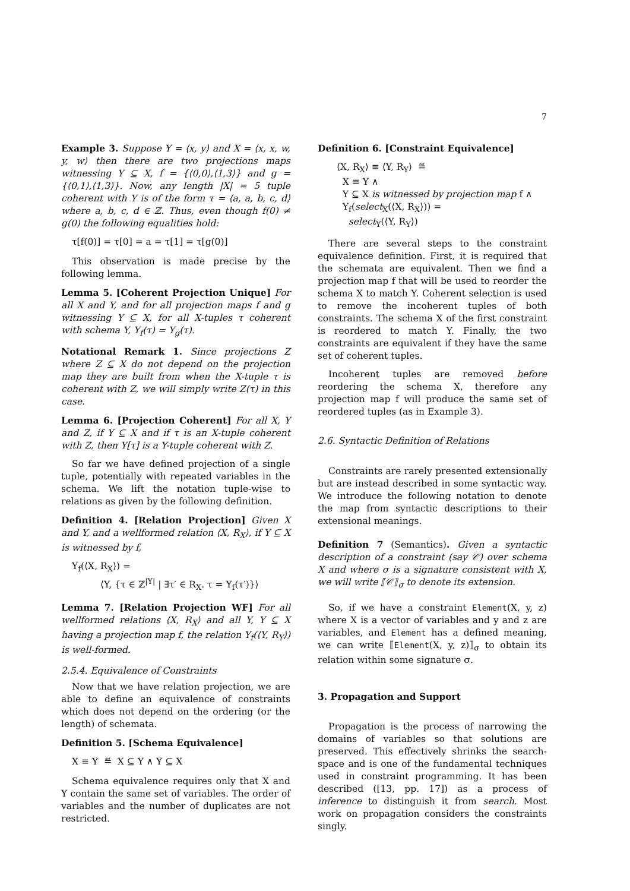7
Example 3. Suppose Y = ⟨x, y⟩ and X = ⟨x, x, w, y, w⟩ then there are two projections maps witnessing Y ⊆ X, f = {⟨0,0⟩,⟨1,3⟩} and g = {⟨0,1⟩,⟨1,3⟩}. Now, any length |X| = 5 tuple coherent with Y is of the form τ = ⟨a, a, b, c, d⟩ where a, b, c, d ∈ ℤ. Thus, even though f(0) ≠ g(0) the following equalities hold:
τ[f(0)] = τ[0] = a = τ[1] = τ[g(0)]
This observation is made precise by the following lemma.
Lemma 5. [Coherent Projection Unique] For all X and Y, and for all projection maps f and g witnessing Y ⊆ X, for all X-tuples τ coherent with schema Y, Y<sub>f</sub>(τ) = Y<sub>g</sub>(τ).
Notational Remark 1. Since projections Z where Z ⊆ X do not depend on the projection map they are built from when the X-tuple τ is coherent with Z, we will simply write Z(τ) in this case.
Lemma 6. [Projection Coherent] For all X, Y and Z, if Y ⊆ X and if τ is an X-tuple coherent with Z, then Y[τ] is a Y-tuple coherent with Z.
So far we have defined projection of a single tuple, potentially with repeated variables in the schema. We lift the notation tuple-wise to relations as given by the following definition.
Definition 4. [Relation Projection] Given X and Y, and a wellformed relation ⟨X, R<sub>X</sub>⟩, if Y ⊆ X is witnessed by f,
Y<sub>f</sub>(⟨X, R<sub>X</sub>⟩) =
⟨Y, {τ ∈ ℤ<sup>|Y|</sup> | ∃τ′ ∈ R<sub>X</sub>. τ = Y<sub>f</sub>(τ′)}⟩
Lemma 7. [Relation Projection WF] For all wellformed relations ⟨X, R<sub>X</sub>⟩ and all Y, Y ⊆ X having a projection map f, the relation Y<sub>f</sub>(⟨Y, R<sub>Y</sub>⟩) is well-formed.
2.5.4. Equivalence of Constraints
Now that we have relation projection, we are able to define an equivalence of constraints which does not depend on the ordering (or the length) of schemata.
Definition 5. [Schema Equivalence]
X ≡ Y ≝ X ⊆ Y ∧ Y ⊆ X
Schema equivalence requires only that X and Y contain the same set of variables. The order of variables and the number of duplicates are not restricted.
Definition 6. [Constraint Equivalence]
⟨X, R<sub>X</sub>⟩ ≡ ⟨Y, R<sub>Y</sub>⟩ ≝
X ≡ Y ∧
Y ⊆ X is witnessed by projection map f ∧
Y<sub>f</sub>(select<sub>X</sub>(⟨X, R<sub>X</sub>⟩)) =
select<sub>Y</sub>(⟨Y, R<sub>Y</sub>⟩)
There are several steps to the constraint equivalence definition. First, it is required that the schemata are equivalent. Then we find a projection map f that will be used to reorder the schema X to match Y. Coherent selection is used to remove the incoherent tuples of both constraints. The schema X of the first constraint is reordered to match Y. Finally, the two constraints are equivalent if they have the same set of coherent tuples.
Incoherent tuples are removed before reordering the schema X, therefore any projection map f will produce the same set of reordered tuples (as in Example 3).
2.6. Syntactic Definition of Relations
Constraints are rarely presented extensionally but are instead described in some syntactic way. We introduce the following notation to denote the map from syntactic descriptions to their extensional meanings.
Definition 7 (Semantics). Given a syntactic description of a constraint (say 𝒞) over schema X and where σ is a signature consistent with X, we will write ⟦𝒞⟧<sub>σ</sub> to denote its extension.
So, if we have a constraint Element(X, y, z) where X is a vector of variables and y and z are variables, and Element has a defined meaning, we can write ⟦Element(X, y, z)⟧<sub>σ</sub> to obtain its relation within some signature σ.
3. Propagation and Support
Propagation is the process of narrowing the domains of variables so that solutions are preserved. This effectively shrinks the search-space and is one of the fundamental techniques used in constraint programming. It has been described ([13, pp. 17]) as a process of inference to distinguish it from search. Most work on propagation considers the constraints singly.